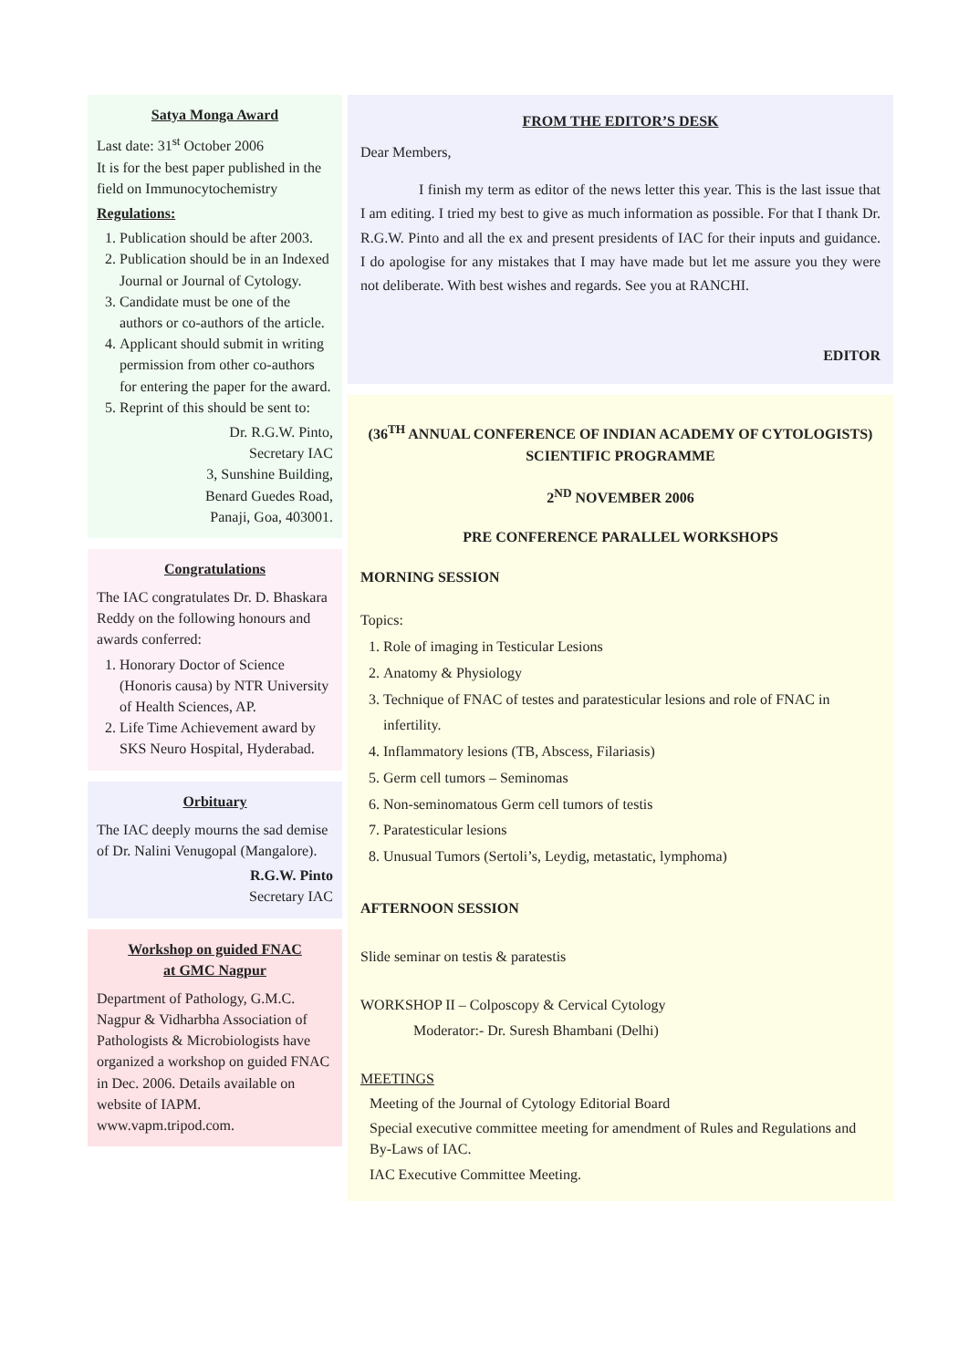Satya Monga Award
Last date: 31<sup>st</sup> October 2006
It is for the best paper published in the field on Immunocytochemistry
Regulations:
1. Publication should be after 2003.
2. Publication should be in an Indexed Journal or Journal of Cytology.
3. Candidate must be one of the authors or co-authors of the article.
4. Applicant should submit in writing permission from other co-authors for entering the paper for the award.
5. Reprint of this should be sent to:
Dr. R.G.W. Pinto,
Secretary IAC
3, Sunshine Building,
Benard Guedes Road,
Panaji, Goa, 403001.
Congratulations
The IAC congratulates Dr. D. Bhaskara Reddy on the following honours and awards conferred:
1. Honorary Doctor of Science (Honoris causa) by NTR University of Health Sciences, AP.
2. Life Time Achievement award by SKS Neuro Hospital, Hyderabad.
Orbituary
The IAC deeply mourns the sad demise of Dr. Nalini Venugopal (Mangalore).
R.G.W. Pinto
Secretary IAC
Workshop on guided FNAC
at GMC Nagpur
Department of Pathology, G.M.C. Nagpur & Vidharbha Association of Pathologists & Microbiologists have organized a workshop on guided FNAC in Dec. 2006. Details available on website of IAPM.
www.vapm.tripod.com.
FROM THE EDITOR’S DESK
Dear Members,
I finish my term as editor of the news letter this year. This is the last issue that I am editing. I tried my best to give as much information as possible. For that I thank Dr. R.G.W. Pinto and all the ex and present presidents of IAC for their inputs and guidance. I do apologise for any mistakes that I may have made but let me assure you they were not deliberate. With best wishes and regards. See you at RANCHI.
EDITOR
(36<sup>TH</sup> ANNUAL CONFERENCE OF INDIAN ACADEMY OF CYTOLOGISTS)
SCIENTIFIC PROGRAMME
2<sup>ND</sup> NOVEMBER 2006
PRE CONFERENCE PARALLEL WORKSHOPS
MORNING SESSION
Topics:
1. Role of imaging in Testicular Lesions
2. Anatomy & Physiology
3. Technique of FNAC of testes and paratesticular lesions and role of FNAC in infertility.
4. Inflammatory lesions (TB, Abscess, Filariasis)
5. Germ cell tumors – Seminomas
6. Non-seminomatous Germ cell tumors of testis
7. Paratesticular lesions
8. Unusual Tumors (Sertoli’s, Leydig, metastatic, lymphoma)
AFTERNOON SESSION
Slide seminar on testis & paratestis
WORKSHOP II – Colposcopy & Cervical Cytology
Moderator:- Dr. Suresh Bhambani (Delhi)
MEETINGS
Meeting of the Journal of Cytology Editorial Board
Special executive committee meeting for amendment of Rules and Regulations and By-Laws of IAC.
IAC Executive Committee Meeting.